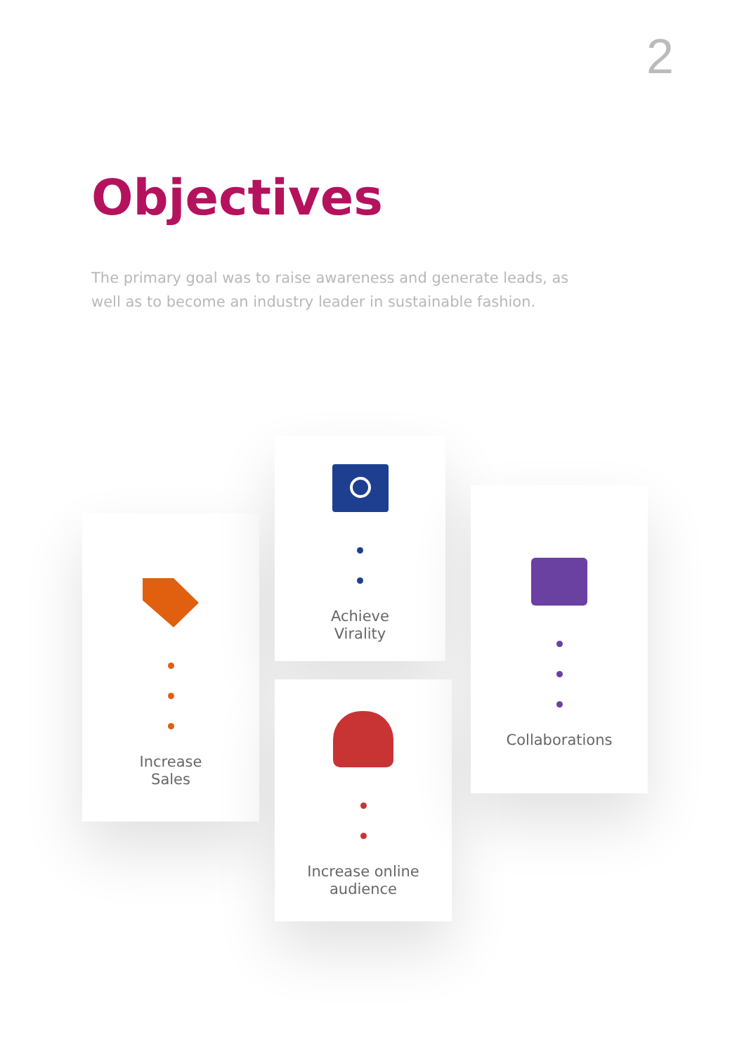2
Objectives
The primary goal was to raise awareness and generate leads, as well as to become an industry leader in sustainable fashion.
Increase
Sales
Achieve
Virality
Increase online
audience
Collaborations